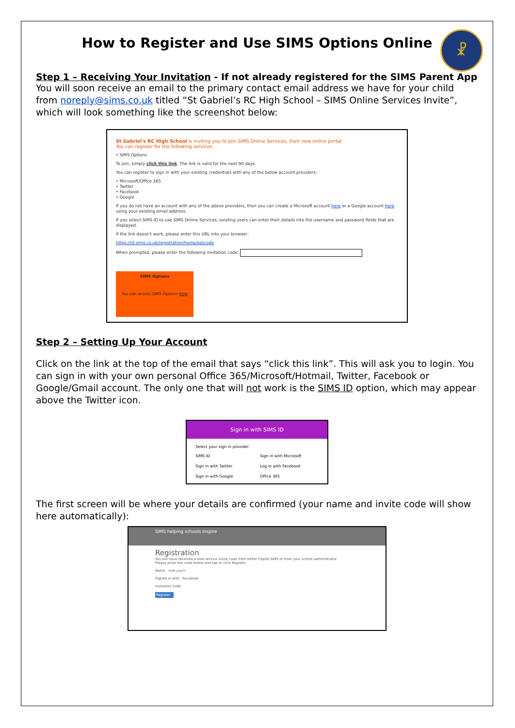How to Register and Use SIMS Options Online
☧
Step 1 – Receiving Your Invitation - If not already registered for the SIMS Parent App
You will soon receive an email to the primary contact email address we have for your child from noreply@sims.co.uk titled “St Gabriel’s RC High School – SIMS Online Services Invite”, which will look something like the screenshot below:
St Gabriel's RC High School is inviting you to join SIMS Online Services, their new online portal.
You can register for the following services:
• SIMS Options
To join, simply click this link. The link is valid for the next 90 days.
You can register to sign in with your existing credentials with any of the below account providers:
• Microsoft/Office 365
• Twitter
• Facebook
• Google
If you do not have an account with any of the above providers, then you can create a Microsoft account here or a Google account here using your existing email address.
If you select SIMS ID to use SIMS Online Services, existing users can enter their details into the username and password fields that are displayed.
If the link doesn't work, please enter this URL into your browser:
https://id.sims.co.uk/registration/home/soscode
When prompted, please enter the following invitation code:
SIMS Options
You can access SIMS Options here
Step 2 – Setting Up Your Account
Click on the link at the top of the email that says “click this link”. This will ask you to login. You can sign in with your own personal Office 365/Microsoft/Hotmail, Twitter, Facebook or Google/Gmail account. The only one that will not work is the SIMS ID option, which may appear above the Twitter icon.
Sign in with SIMS ID
Select your sign in provider
SIMS ID
Sign in with Microsoft
Sign in with Twitter
Log in with Facebook
Sign in with Google
Office 365
The first screen will be where your details are confirmed (your name and invite code will show here automatically):
SIMS helping schools inspire
Registration
You will have received a new service invite code from either Capita SIMS or from your school administrator.
Please enter the code below and tap or click Register.
Name (not you?)
Signed in with Facebook
Invitation Code
Register